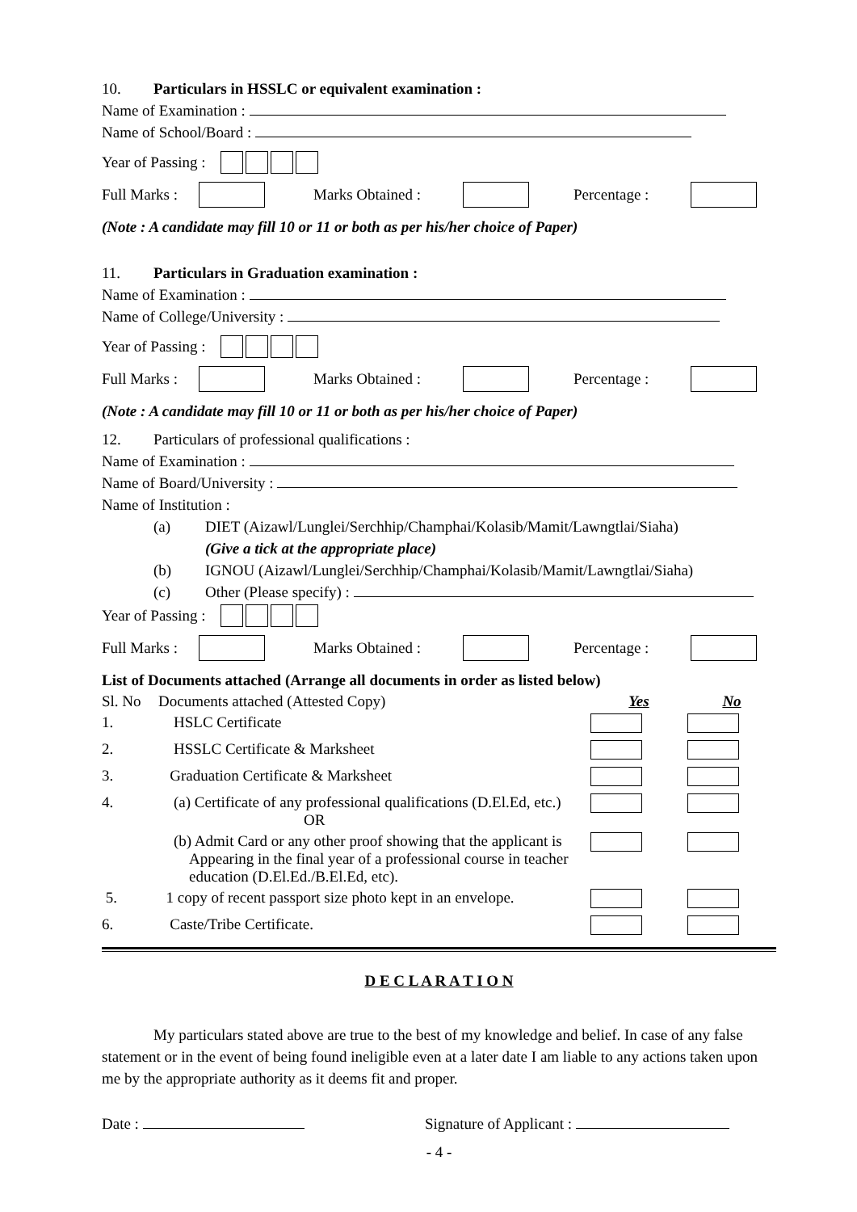10. Particulars in HSSLC or equivalent examination :
Name of Examination :
Name of School/Board :
Year of Passing :
Full Marks : Marks Obtained : Percentage :
(Note : A candidate may fill 10 or 11 or both as per his/her choice of Paper)
11. Particulars in Graduation examination :
Name of Examination :
Name of College/University :
Year of Passing :
Full Marks : Marks Obtained : Percentage :
(Note : A candidate may fill 10 or 11 or both as per his/her choice of Paper)
12. Particulars of professional qualifications :
Name of Examination :
Name of Board/University :
Name of Institution :
(a) DIET (Aizawl/Lunglei/Serchhip/Champhai/Kolasib/Mamit/Lawngtlai/Siaha)
(Give a tick at the appropriate place)
(b) IGNOU (Aizawl/Lunglei/Serchhip/Champhai/Kolasib/Mamit/Lawngtlai/Siaha)
(c) Other (Please specify) :
Year of Passing :
Full Marks : Marks Obtained : Percentage :
List of Documents attached (Arrange all documents in order as listed below)
| Sl. No | Documents attached (Attested Copy) | Yes | No |
| --- | --- | --- | --- |
| 1. | HSLC Certificate | | |
| 2. | HSSLC Certificate & Marksheet | | |
| 3. | Graduation Certificate & Marksheet | | |
| 4. | (a) Certificate of any professional qualifications (D.El.Ed, etc.) OR | | |
| | (b) Admit Card or any other proof showing that the applicant is Appearing in the final year of a professional course in teacher education (D.El.Ed./B.El.Ed, etc). | | |
| 5. | 1 copy of recent passport size photo kept in an envelope. | | |
| 6. | Caste/Tribe Certificate. | | |
D E C L A R A T I O N
My particulars stated above are true to the best of my knowledge and belief. In case of any false statement or in the event of being found ineligible even at a later date I am liable to any actions taken upon me by the appropriate authority as it deems fit and proper.
Date : Signature of Applicant :
- 4 -